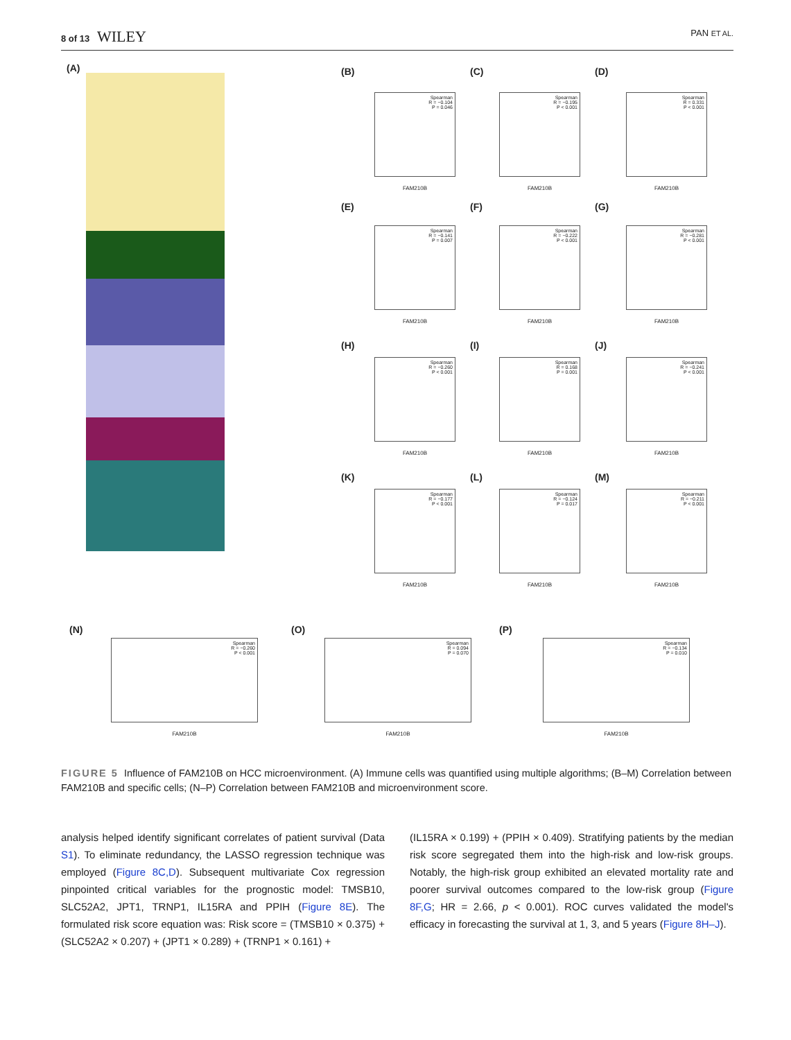8 of 13 WILEY PAN ET AL.
(A) (B)
Spearman
R = −0.104
P = 0.046
FAM210B
(C)
Spearman
R = −0.195
P < 0.001
FAM210B
(D)
Spearman
R = 0.331
P < 0.001
FAM210B
(E)
Spearman
R = −0.141
P = 0.007
FAM210B
(F)
Spearman
R = −0.222
P < 0.001
FAM210B
(G)
Spearman
R = −0.281
P < 0.001
FAM210B
(H)
Spearman
R = −0.260
P < 0.001
FAM210B
(I)
Spearman
R = 0.168
P = 0.001
FAM210B
(J)
Spearman
R = −0.241
P < 0.001
FAM210B
(K)
Spearman
R = −0.177
P < 0.001
FAM210B
(L)
Spearman
R = −0.124
P = 0.017
FAM210B
(M)
Spearman
R = −0.211
P < 0.001
FAM210B
(N)
Spearman
R = −0.260
P < 0.001
FAM210B
(O)
Spearman
R = 0.094
P = 0.070
FAM210B
(P)
Spearman
R = −0.134
P = 0.010
FAM210B
FIGURE 5 Influence of FAM210B on HCC microenvironment. (A) Immune cells was quantified using multiple algorithms; (B–M) Correlation between FAM210B and specific cells; (N–P) Correlation between FAM210B and microenvironment score.
analysis helped identify significant correlates of patient survival (Data S1). To eliminate redundancy, the LASSO regression technique was employed (Figure 8C,D). Subsequent multivariate Cox regression pinpointed critical variables for the prognostic model: TMSB10, SLC52A2, JPT1, TRNP1, IL15RA and PPIH (Figure 8E). The formulated risk score equation was: Risk score = (TMSB10 × 0.375) + (SLC52A2 × 0.207) + (JPT1 × 0.289) + (TRNP1 × 0.161) +
(IL15RA × 0.199) + (PPIH × 0.409). Stratifying patients by the median risk score segregated them into the high-risk and low-risk groups. Notably, the high-risk group exhibited an elevated mortality rate and poorer survival outcomes compared to the low-risk group (Figure 8F,G; HR = 2.66, p < 0.001). ROC curves validated the model's efficacy in forecasting the survival at 1, 3, and 5 years (Figure 8H–J).